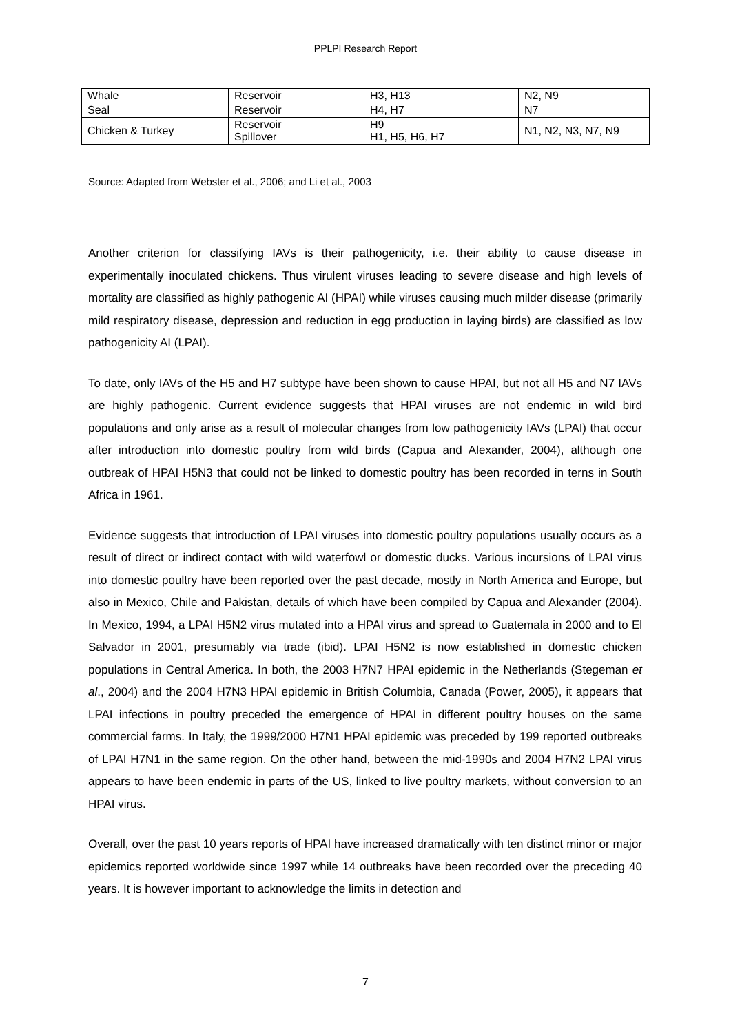PPLPI Research Report
| Whale | Reservoir | H3, H13 | N2, N9 |
| Seal | Reservoir | H4, H7 | N7 |
| Chicken & Turkey | Reservoir Spillover | H9 H1, H5, H6, H7 | N1, N2, N3, N7, N9 |
Source: Adapted from Webster et al., 2006; and Li et al., 2003
Another criterion for classifying IAVs is their pathogenicity, i.e. their ability to cause disease in experimentally inoculated chickens. Thus virulent viruses leading to severe disease and high levels of mortality are classified as highly pathogenic AI (HPAI) while viruses causing much milder disease (primarily mild respiratory disease, depression and reduction in egg production in laying birds) are classified as low pathogenicity AI (LPAI).
To date, only IAVs of the H5 and H7 subtype have been shown to cause HPAI, but not all H5 and N7 IAVs are highly pathogenic. Current evidence suggests that HPAI viruses are not endemic in wild bird populations and only arise as a result of molecular changes from low pathogenicity IAVs (LPAI) that occur after introduction into domestic poultry from wild birds (Capua and Alexander, 2004), although one outbreak of HPAI H5N3 that could not be linked to domestic poultry has been recorded in terns in South Africa in 1961.
Evidence suggests that introduction of LPAI viruses into domestic poultry populations usually occurs as a result of direct or indirect contact with wild waterfowl or domestic ducks. Various incursions of LPAI virus into domestic poultry have been reported over the past decade, mostly in North America and Europe, but also in Mexico, Chile and Pakistan, details of which have been compiled by Capua and Alexander (2004). In Mexico, 1994, a LPAI H5N2 virus mutated into a HPAI virus and spread to Guatemala in 2000 and to El Salvador in 2001, presumably via trade (ibid). LPAI H5N2 is now established in domestic chicken populations in Central America. In both, the 2003 H7N7 HPAI epidemic in the Netherlands (Stegeman et al., 2004) and the 2004 H7N3 HPAI epidemic in British Columbia, Canada (Power, 2005), it appears that LPAI infections in poultry preceded the emergence of HPAI in different poultry houses on the same commercial farms. In Italy, the 1999/2000 H7N1 HPAI epidemic was preceded by 199 reported outbreaks of LPAI H7N1 in the same region. On the other hand, between the mid-1990s and 2004 H7N2 LPAI virus appears to have been endemic in parts of the US, linked to live poultry markets, without conversion to an HPAI virus.
Overall, over the past 10 years reports of HPAI have increased dramatically with ten distinct minor or major epidemics reported worldwide since 1997 while 14 outbreaks have been recorded over the preceding 40 years. It is however important to acknowledge the limits in detection and
7